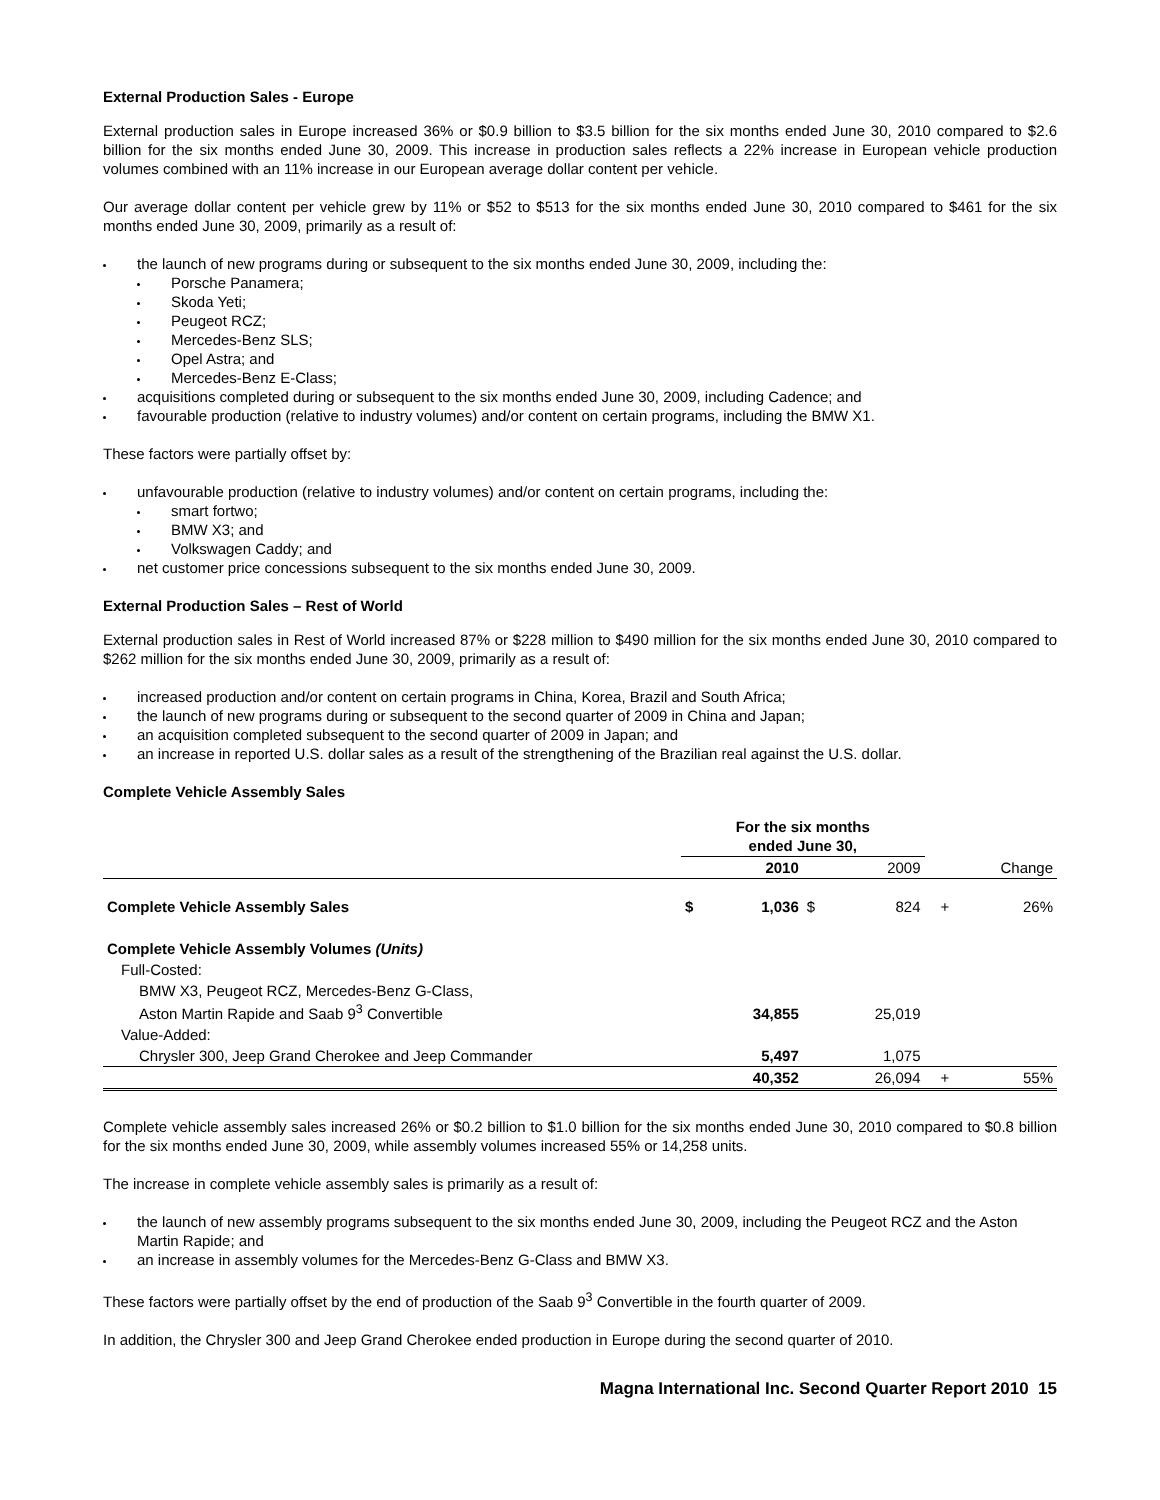External Production Sales - Europe
External production sales in Europe increased 36% or $0.9 billion to $3.5 billion for the six months ended June 30, 2010 compared to $2.6 billion for the six months ended June 30, 2009. This increase in production sales reflects a 22% increase in European vehicle production volumes combined with an 11% increase in our European average dollar content per vehicle.
Our average dollar content per vehicle grew by 11% or $52 to $513 for the six months ended June 30, 2010 compared to $461 for the six months ended June 30, 2009, primarily as a result of:
the launch of new programs during or subsequent to the six months ended June 30, 2009, including the:
Porsche Panamera;
Skoda Yeti;
Peugeot RCZ;
Mercedes-Benz SLS;
Opel Astra; and
Mercedes-Benz E-Class;
acquisitions completed during or subsequent to the six months ended June 30, 2009, including Cadence; and
favourable production (relative to industry volumes) and/or content on certain programs, including the BMW X1.
These factors were partially offset by:
unfavourable production (relative to industry volumes) and/or content on certain programs, including the:
smart fortwo;
BMW X3; and
Volkswagen Caddy; and
net customer price concessions subsequent to the six months ended June 30, 2009.
External Production Sales – Rest of World
External production sales in Rest of World increased 87% or $228 million to $490 million for the six months ended June 30, 2010 compared to $262 million for the six months ended June 30, 2009, primarily as a result of:
increased production and/or content on certain programs in China, Korea, Brazil and South Africa;
the launch of new programs during or subsequent to the second quarter of 2009 in China and Japan;
an acquisition completed subsequent to the second quarter of 2009 in Japan; and
an increase in reported U.S. dollar sales as a result of the strengthening of the Brazilian real against the U.S. dollar.
Complete Vehicle Assembly Sales
| | For the six months ended June 30, | | | | | |
| --- | --- | --- | --- | --- | --- | --- |
| | | 2010 | | 2009 | | Change |
| Complete Vehicle Assembly Sales | $ | 1,036 | $ | 824 | + | 26% |
| Complete Vehicle Assembly Volumes (Units) | | | | | | |
| Full-Costed: | | | | | | |
| BMW X3, Peugeot RCZ, Mercedes-Benz G-Class, Aston Martin Rapide and Saab 9<sup>3</sup> Convertible | | 34,855 | | 25,019 | | |
| Value-Added: | | | | | | |
| Chrysler 300, Jeep Grand Cherokee and Jeep Commander | | 5,497 | | 1,075 | | |
| | | 40,352 | | 26,094 | + | 55% |
Complete vehicle assembly sales increased 26% or $0.2 billion to $1.0 billion for the six months ended June 30, 2010 compared to $0.8 billion for the six months ended June 30, 2009, while assembly volumes increased 55% or 14,258 units.
The increase in complete vehicle assembly sales is primarily as a result of:
the launch of new assembly programs subsequent to the six months ended June 30, 2009, including the Peugeot RCZ and the Aston Martin Rapide; and
an increase in assembly volumes for the Mercedes-Benz G-Class and BMW X3.
These factors were partially offset by the end of production of the Saab 9<sup>3</sup> Convertible in the fourth quarter of 2009.
In addition, the Chrysler 300 and Jeep Grand Cherokee ended production in Europe during the second quarter of 2010.
Magna International Inc. Second Quarter Report 2010 15